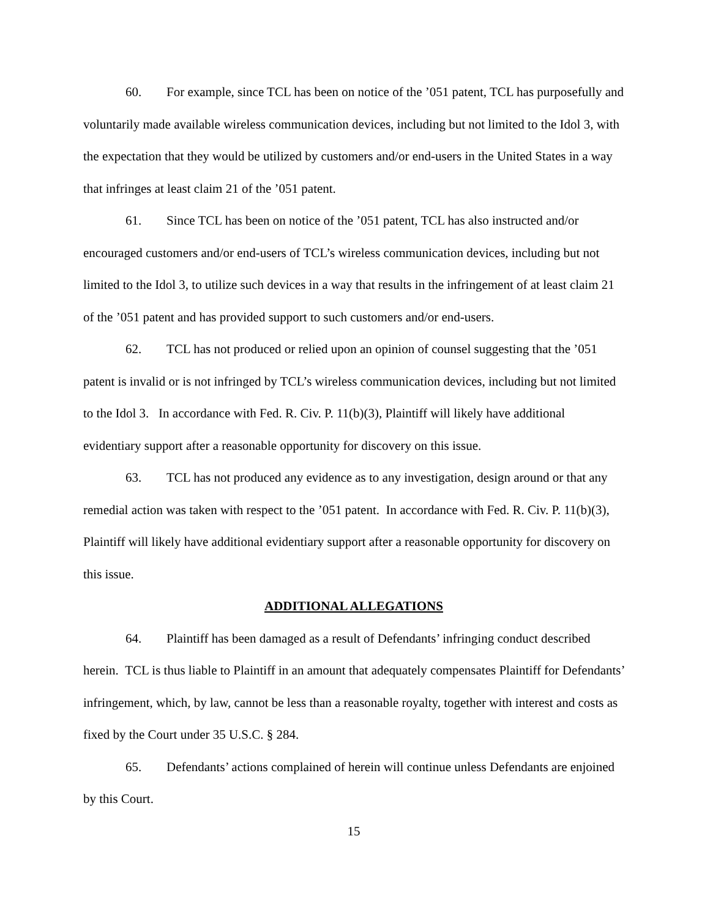60. For example, since TCL has been on notice of the ’051 patent, TCL has purposefully and voluntarily made available wireless communication devices, including but not limited to the Idol 3, with the expectation that they would be utilized by customers and/or end-users in the United States in a way that infringes at least claim 21 of the ’051 patent.
61. Since TCL has been on notice of the ’051 patent, TCL has also instructed and/or encouraged customers and/or end-users of TCL’s wireless communication devices, including but not limited to the Idol 3, to utilize such devices in a way that results in the infringement of at least claim 21 of the ’051 patent and has provided support to such customers and/or end-users.
62. TCL has not produced or relied upon an opinion of counsel suggesting that the ’051 patent is invalid or is not infringed by TCL’s wireless communication devices, including but not limited to the Idol 3. In accordance with Fed. R. Civ. P. 11(b)(3), Plaintiff will likely have additional evidentiary support after a reasonable opportunity for discovery on this issue.
63. TCL has not produced any evidence as to any investigation, design around or that any remedial action was taken with respect to the ’051 patent. In accordance with Fed. R. Civ. P. 11(b)(3), Plaintiff will likely have additional evidentiary support after a reasonable opportunity for discovery on this issue.
ADDITIONAL ALLEGATIONS
64. Plaintiff has been damaged as a result of Defendants’ infringing conduct described herein. TCL is thus liable to Plaintiff in an amount that adequately compensates Plaintiff for Defendants’ infringement, which, by law, cannot be less than a reasonable royalty, together with interest and costs as fixed by the Court under 35 U.S.C. § 284.
65. Defendants’ actions complained of herein will continue unless Defendants are enjoined by this Court.
15